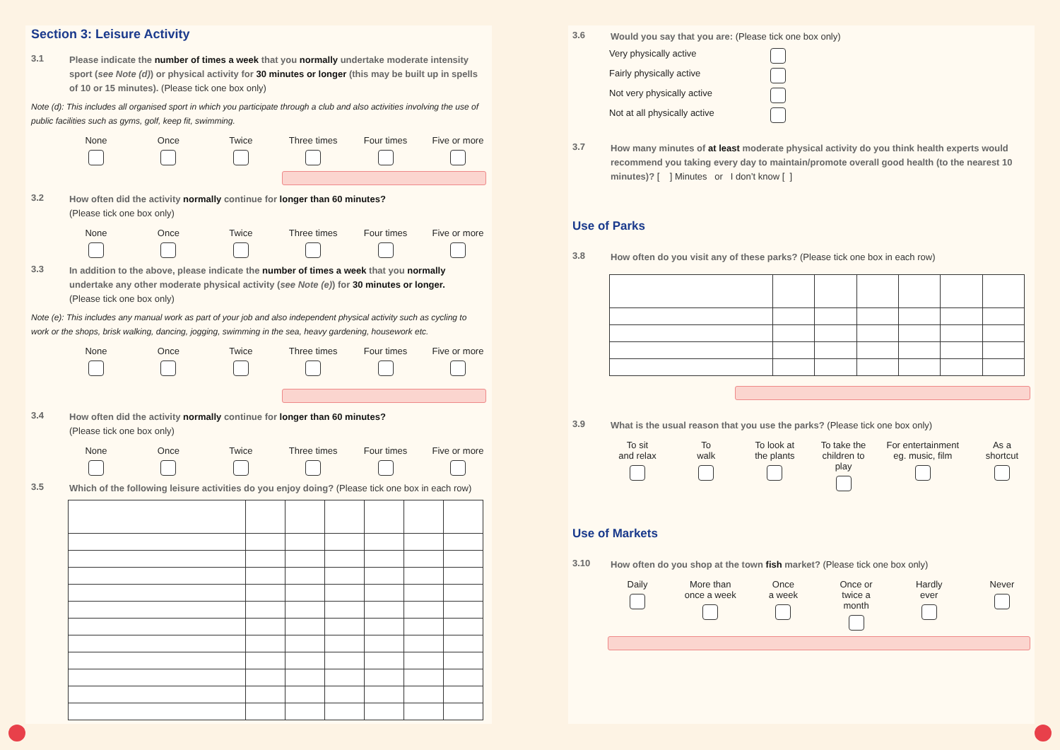Section 3: Leisure Activity
3.1 Please indicate the number of times a week that you normally undertake moderate intensity sport (see Note (d)) or physical activity for 30 minutes or longer (this may be built up in spells of 10 or 15 minutes). (Please tick one box only)
Note (d): This includes all organised sport in which you participate through a club and also activities involving the use of public facilities such as gyms, golf, keep fit, swimming.
None Once Twice Three times
Four times Five or more
3.2 How often did the activity normally continue for longer than 60 minutes?
(Please tick one box only)
None Once Twice Three times
Four times Five or more
3.3 In addition to the above, please indicate the number of times a week that you normally undertake any other moderate physical activity (see Note (e)) for 30 minutes or longer.
(Please tick one box only)
Note (e): This includes any manual work as part of your job and also independent physical activity such as cycling to work or the shops, brisk walking, dancing, jogging, swimming in the sea, heavy gardening, housework etc.
None Once Twice Three times
Four times Five or more
3.4 How often did the activity normally continue for longer than 60 minutes?
(Please tick one box only)
None Once Twice Three times
Four times Five or more
3.5 Which of the following leisure activities do you enjoy doing? (Please tick one box in each row)
3.6 Would you say that you are: (Please tick one box only)
Very physically active
Fairly physically active
Not very physically active
Not at all physically active
3.7 How many minutes of at least moderate physical activity do you think health experts would recommend you taking every day to maintain/promote overall good health (to the nearest 10 minutes)? [ ] Minutes or I don’t know [ ]
Use of Parks
3.8 How often do you visit any of these parks? (Please tick one box in each row)
3.9 What is the usual reason that you use the parks? (Please tick one box only)
To sit
and relax
To
walk
To look at
the plants
To take the
children to play
For entertainment
eg. music, film
As a
shortcut
Use of Markets
3.10 How often do you shop at the town fish market? (Please tick one box only)
Daily More than
once a week
Once
a week
Once or
twice a month
Hardly
ever
Never